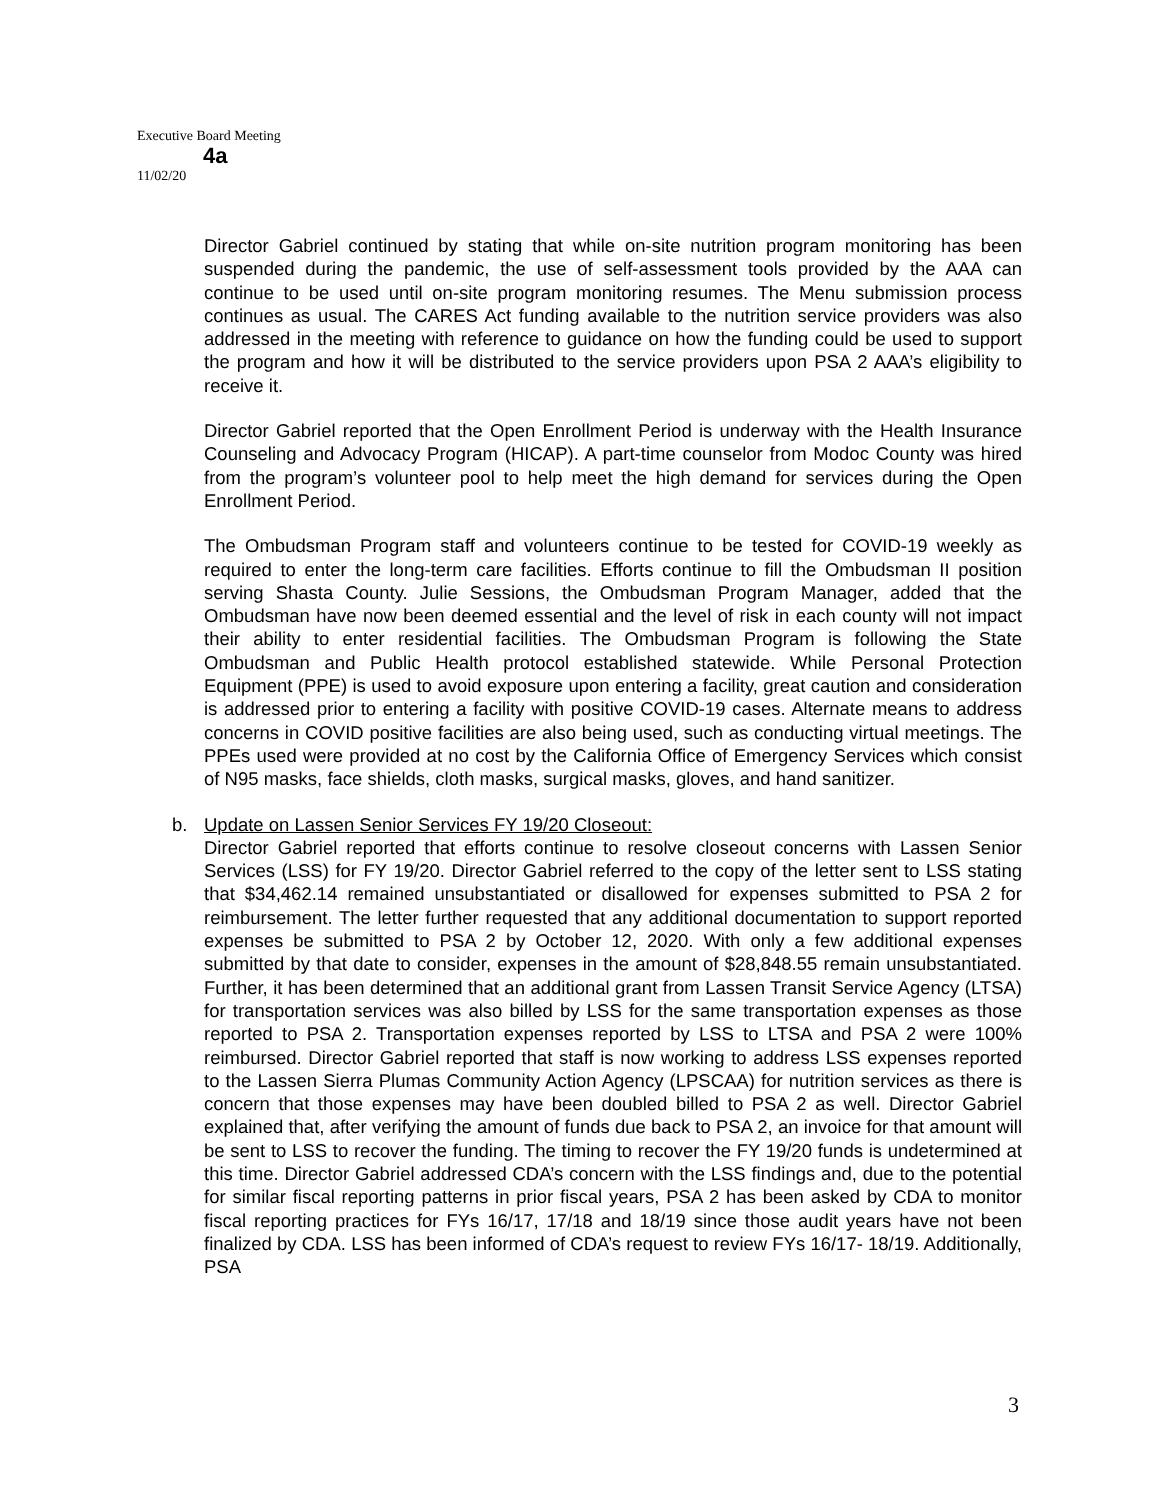Executive Board Meeting
4a
11/02/20
Director Gabriel continued by stating that while on-site nutrition program monitoring has been suspended during the pandemic, the use of self-assessment tools provided by the AAA can continue to be used until on-site program monitoring resumes. The Menu submission process continues as usual. The CARES Act funding available to the nutrition service providers was also addressed in the meeting with reference to guidance on how the funding could be used to support the program and how it will be distributed to the service providers upon PSA 2 AAA’s eligibility to receive it.
Director Gabriel reported that the Open Enrollment Period is underway with the Health Insurance Counseling and Advocacy Program (HICAP). A part-time counselor from Modoc County was hired from the program’s volunteer pool to help meet the high demand for services during the Open Enrollment Period.
The Ombudsman Program staff and volunteers continue to be tested for COVID-19 weekly as required to enter the long-term care facilities. Efforts continue to fill the Ombudsman II position serving Shasta County. Julie Sessions, the Ombudsman Program Manager, added that the Ombudsman have now been deemed essential and the level of risk in each county will not impact their ability to enter residential facilities. The Ombudsman Program is following the State Ombudsman and Public Health protocol established statewide. While Personal Protection Equipment (PPE) is used to avoid exposure upon entering a facility, great caution and consideration is addressed prior to entering a facility with positive COVID-19 cases. Alternate means to address concerns in COVID positive facilities are also being used, such as conducting virtual meetings. The PPEs used were provided at no cost by the California Office of Emergency Services which consist of N95 masks, face shields, cloth masks, surgical masks, gloves, and hand sanitizer.
b. Update on Lassen Senior Services FY 19/20 Closeout:
Director Gabriel reported that efforts continue to resolve closeout concerns with Lassen Senior Services (LSS) for FY 19/20. Director Gabriel referred to the copy of the letter sent to LSS stating that $34,462.14 remained unsubstantiated or disallowed for expenses submitted to PSA 2 for reimbursement. The letter further requested that any additional documentation to support reported expenses be submitted to PSA 2 by October 12, 2020. With only a few additional expenses submitted by that date to consider, expenses in the amount of $28,848.55 remain unsubstantiated. Further, it has been determined that an additional grant from Lassen Transit Service Agency (LTSA) for transportation services was also billed by LSS for the same transportation expenses as those reported to PSA 2. Transportation expenses reported by LSS to LTSA and PSA 2 were 100% reimbursed. Director Gabriel reported that staff is now working to address LSS expenses reported to the Lassen Sierra Plumas Community Action Agency (LPSCAA) for nutrition services as there is concern that those expenses may have been doubled billed to PSA 2 as well. Director Gabriel explained that, after verifying the amount of funds due back to PSA 2, an invoice for that amount will be sent to LSS to recover the funding. The timing to recover the FY 19/20 funds is undetermined at this time. Director Gabriel addressed CDA’s concern with the LSS findings and, due to the potential for similar fiscal reporting patterns in prior fiscal years, PSA 2 has been asked by CDA to monitor fiscal reporting practices for FYs 16/17, 17/18 and 18/19 since those audit years have not been finalized by CDA. LSS has been informed of CDA’s request to review FYs 16/17- 18/19. Additionally, PSA
3